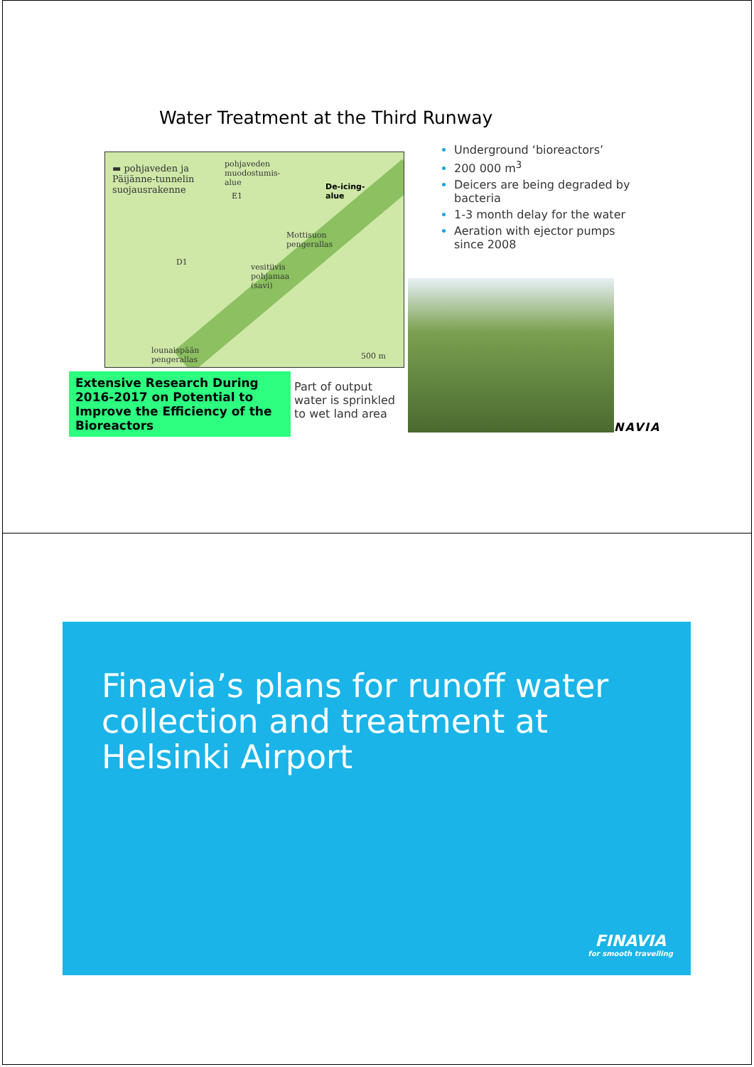Water Treatment at the Third Runway
▬ pohjaveden ja
Päijänne-tunnelin
suojausrakenne
pohjaveden
muodostumis-
alue
E1
De-icing-
alue
Mottisuon
pengerallas
D1
vesitiivis
pohjamaa
(savi)
lounaispään
pengerallas
500 m
Underground ‘bioreactors’
200 000 m<sup>3</sup>
Deicers are being degraded by bacteria
1-3 month delay for the water
Aeration with ejector pumps since 2008
Extensive Research During 2016-2017 on Potential to Improve the Efficiency of the Bioreactors
Part of output water is sprinkled to wet land area
NAVIA
Finavia’s plans for runoff water collection and treatment at Helsinki Airport
FINAVIA
for smooth travelling